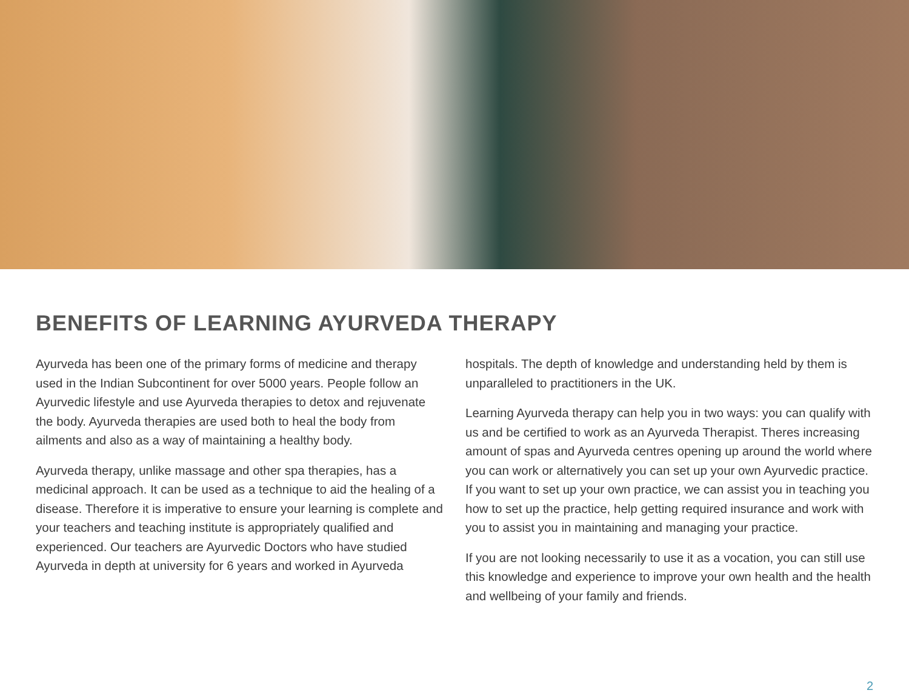BENEFITS OF LEARNING AYURVEDA THERAPY
Ayurveda has been one of the primary forms of medicine and therapy used in the Indian Subcontinent for over 5000 years. People follow an Ayurvedic lifestyle and use Ayurveda therapies to detox and rejuvenate the body. Ayurveda therapies are used both to heal the body from ailments and also as a way of maintaining a healthy body.
Ayurveda therapy, unlike massage and other spa therapies, has a medicinal approach. It can be used as a technique to aid the healing of a disease. Therefore it is imperative to ensure your learning is complete and your teachers and teaching institute is appropriately qualified and experienced. Our teachers are Ayurvedic Doctors who have studied Ayurveda in depth at university for 6 years and worked in Ayurveda hospitals. The depth of knowledge and understanding held by them is unparalleled to practitioners in the UK.
Learning Ayurveda therapy can help you in two ways: you can qualify with us and be certified to work as an Ayurveda Therapist. Theres increasing amount of spas and Ayurveda centres opening up around the world where you can work or alternatively you can set up your own Ayurvedic practice. If you want to set up your own practice, we can assist you in teaching you how to set up the practice, help getting required insurance and work with you to assist you in maintaining and managing your practice.
If you are not looking necessarily to use it as a vocation, you can still use this knowledge and experience to improve your own health and the health and wellbeing of your family and friends.
2